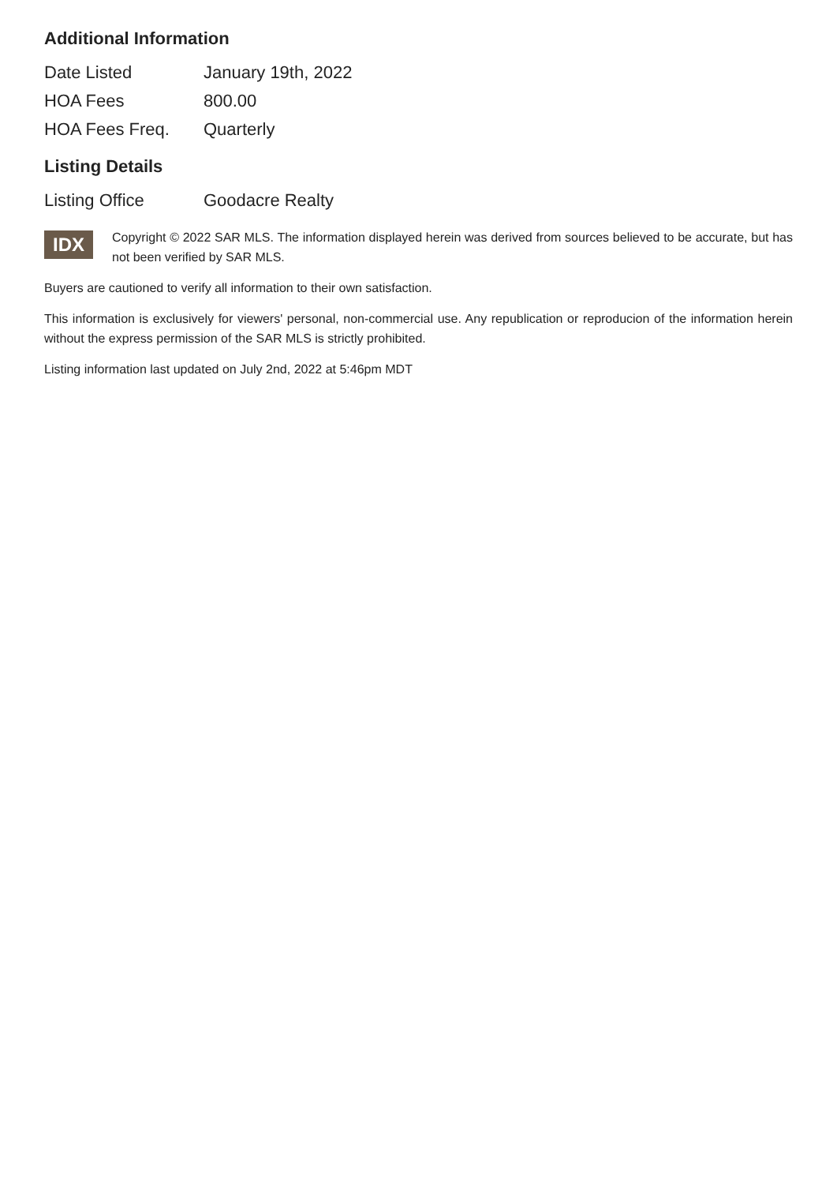Additional Information
| Date Listed | January 19th, 2022 |
| HOA Fees | 800.00 |
| HOA Fees Freq. | Quarterly |
Listing Details
| Listing Office | Goodacre Realty |
IDX
Copyright © 2022 SAR MLS. The information displayed herein was derived from sources believed to be accurate, but has not been verified by SAR MLS.
Buyers are cautioned to verify all information to their own satisfaction.
This information is exclusively for viewers' personal, non-commercial use. Any republication or reproducion of the information herein without the express permission of the SAR MLS is strictly prohibited.
Listing information last updated on July 2nd, 2022 at 5:46pm MDT